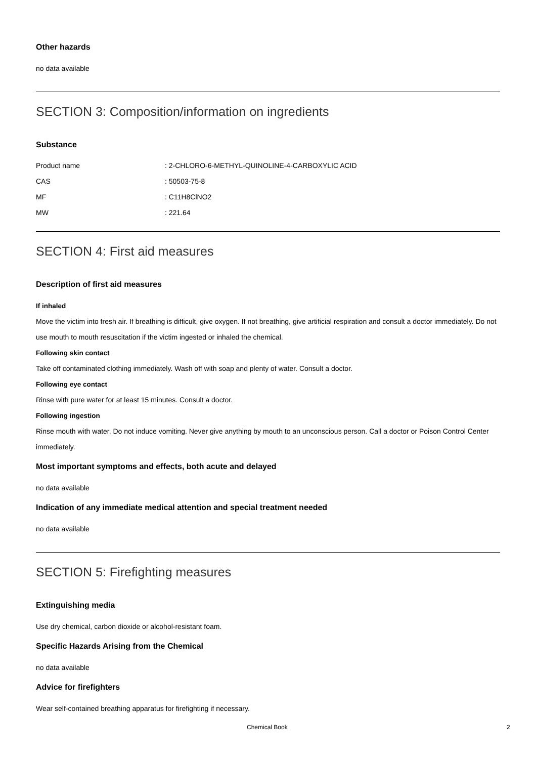Other hazards
no data available
SECTION 3: Composition/information on ingredients
Substance
| Product name | : 2-CHLORO-6-METHYL-QUINOLINE-4-CARBOXYLIC ACID |
| CAS | : 50503-75-8 |
| MF | : C11H8ClNO2 |
| MW | : 221.64 |
SECTION 4: First aid measures
Description of first aid measures
If inhaled
Move the victim into fresh air. If breathing is difficult, give oxygen. If not breathing, give artificial respiration and consult a doctor immediately. Do not use mouth to mouth resuscitation if the victim ingested or inhaled the chemical.
Following skin contact
Take off contaminated clothing immediately. Wash off with soap and plenty of water. Consult a doctor.
Following eye contact
Rinse with pure water for at least 15 minutes. Consult a doctor.
Following ingestion
Rinse mouth with water. Do not induce vomiting. Never give anything by mouth to an unconscious person. Call a doctor or Poison Control Center immediately.
Most important symptoms and effects, both acute and delayed
no data available
Indication of any immediate medical attention and special treatment needed
no data available
SECTION 5: Firefighting measures
Extinguishing media
Use dry chemical, carbon dioxide or alcohol-resistant foam.
Specific Hazards Arising from the Chemical
no data available
Advice for firefighters
Wear self-contained breathing apparatus for firefighting if necessary.
Chemical Book 2